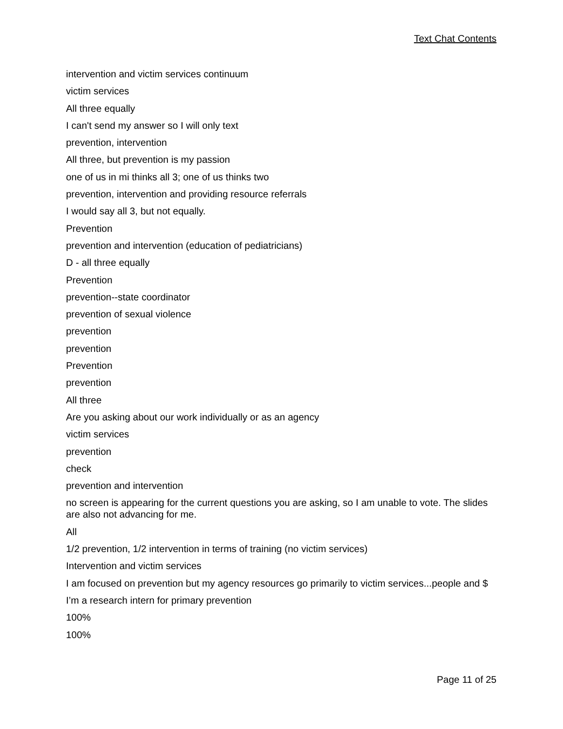Text Chat Contents
intervention and victim services continuum
victim services
All three equally
I can't send my answer so I will only text
prevention, intervention
All three, but prevention is my passion
one of us in mi thinks all 3; one of us thinks two
prevention, intervention and providing resource referrals
I would say all 3, but not equally.
Prevention
prevention and intervention (education of pediatricians)
D - all three equally
Prevention
prevention--state coordinator
prevention of sexual violence
prevention
prevention
Prevention
prevention
All three
Are you asking about our work individually or as an agency
victim services
prevention
check
prevention and intervention
no screen is appearing for the current questions you are asking, so I am unable to vote. The slides are also not advancing for me.
All
1/2 prevention, 1/2 intervention in terms of training (no victim services)
Intervention and victim services
I am focused on prevention but my agency resources go primarily to victim services...people and $
I’m a research intern for primary prevention
100%
100%
Page 11 of 25